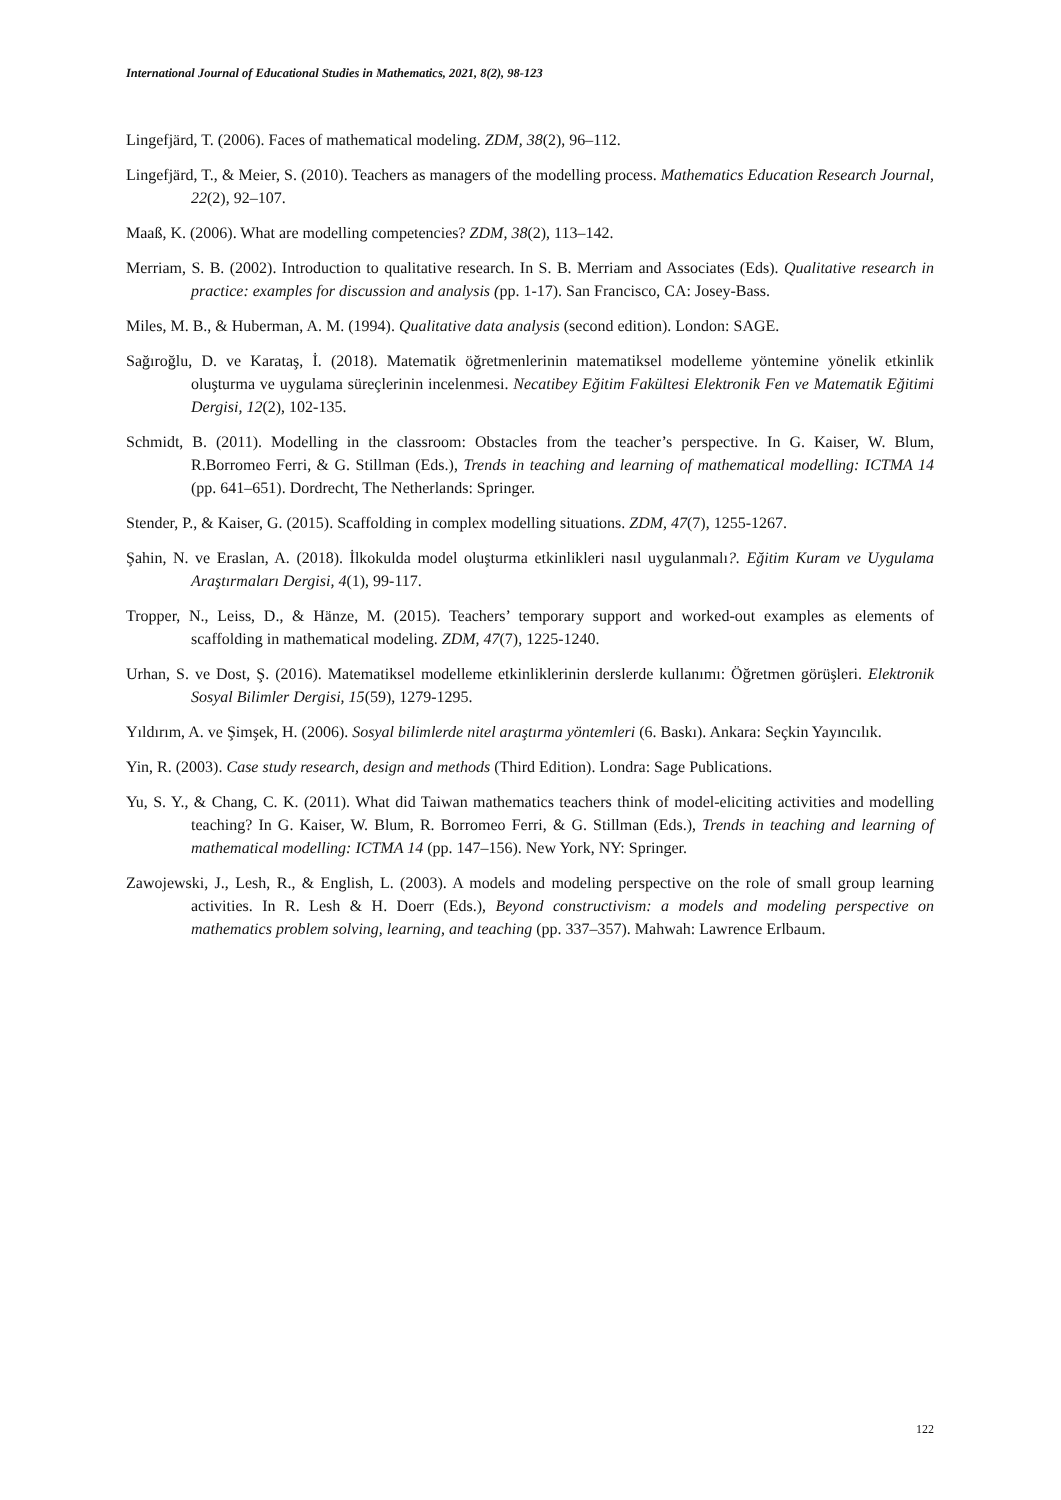International Journal of Educational Studies in Mathematics, 2021, 8(2), 98-123
Lingefjärd, T. (2006). Faces of mathematical modeling. ZDM, 38(2), 96–112.
Lingefjärd, T., & Meier, S. (2010). Teachers as managers of the modelling process. Mathematics Education Research Journal, 22(2), 92–107.
Maaß, K. (2006). What are modelling competencies? ZDM, 38(2), 113–142.
Merriam, S. B. (2002). Introduction to qualitative research. In S. B. Merriam and Associates (Eds). Qualitative research in practice: examples for discussion and analysis (pp. 1-17). San Francisco, CA: Josey-Bass.
Miles, M. B., & Huberman, A. M. (1994). Qualitative data analysis (second edition). London: SAGE.
Sağıroğlu, D. ve Karataş, İ. (2018). Matematik öğretmenlerinin matematiksel modelleme yöntemine yönelik etkinlik oluşturma ve uygulama süreçlerinin incelenmesi. Necatibey Eğitim Fakültesi Elektronik Fen ve Matematik Eğitimi Dergisi, 12(2), 102-135.
Schmidt, B. (2011). Modelling in the classroom: Obstacles from the teacher’s perspective. In G. Kaiser, W. Blum, R.Borromeo Ferri, & G. Stillman (Eds.), Trends in teaching and learning of mathematical modelling: ICTMA 14 (pp. 641–651). Dordrecht, The Netherlands: Springer.
Stender, P., & Kaiser, G. (2015). Scaffolding in complex modelling situations. ZDM, 47(7), 1255-1267.
Şahin, N. ve Eraslan, A. (2018). İlkokulda model oluşturma etkinlikleri nasıl uygulanmalı?. Eğitim Kuram ve Uygulama Araştırmaları Dergisi, 4(1), 99-117.
Tropper, N., Leiss, D., & Hänze, M. (2015). Teachers’ temporary support and worked-out examples as elements of scaffolding in mathematical modeling. ZDM, 47(7), 1225-1240.
Urhan, S. ve Dost, Ş. (2016). Matematiksel modelleme etkinliklerinin derslerde kullanımı: Öğretmen görüşleri. Elektronik Sosyal Bilimler Dergisi, 15(59), 1279-1295.
Yıldırım, A. ve Şimşek, H. (2006). Sosyal bilimlerde nitel araştırma yöntemleri (6. Baskı). Ankara: Seçkin Yayıncılık.
Yin, R. (2003). Case study research, design and methods (Third Edition). Londra: Sage Publications.
Yu, S. Y., & Chang, C. K. (2011). What did Taiwan mathematics teachers think of model-eliciting activities and modelling teaching? In G. Kaiser, W. Blum, R. Borromeo Ferri, & G. Stillman (Eds.), Trends in teaching and learning of mathematical modelling: ICTMA 14 (pp. 147–156). New York, NY: Springer.
Zawojewski, J., Lesh, R., & English, L. (2003). A models and modeling perspective on the role of small group learning activities. In R. Lesh & H. Doerr (Eds.), Beyond constructivism: a models and modeling perspective on mathematics problem solving, learning, and teaching (pp. 337–357). Mahwah: Lawrence Erlbaum.
122